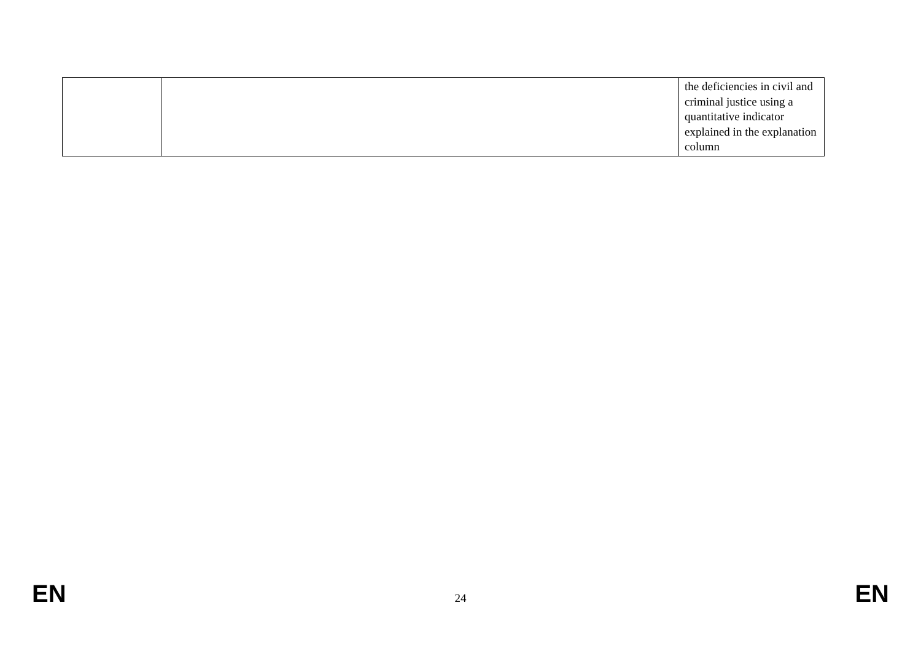| | | the deficiencies in civil and criminal justice using a quantitative indicator explained in the explanation column |
EN 24 EN